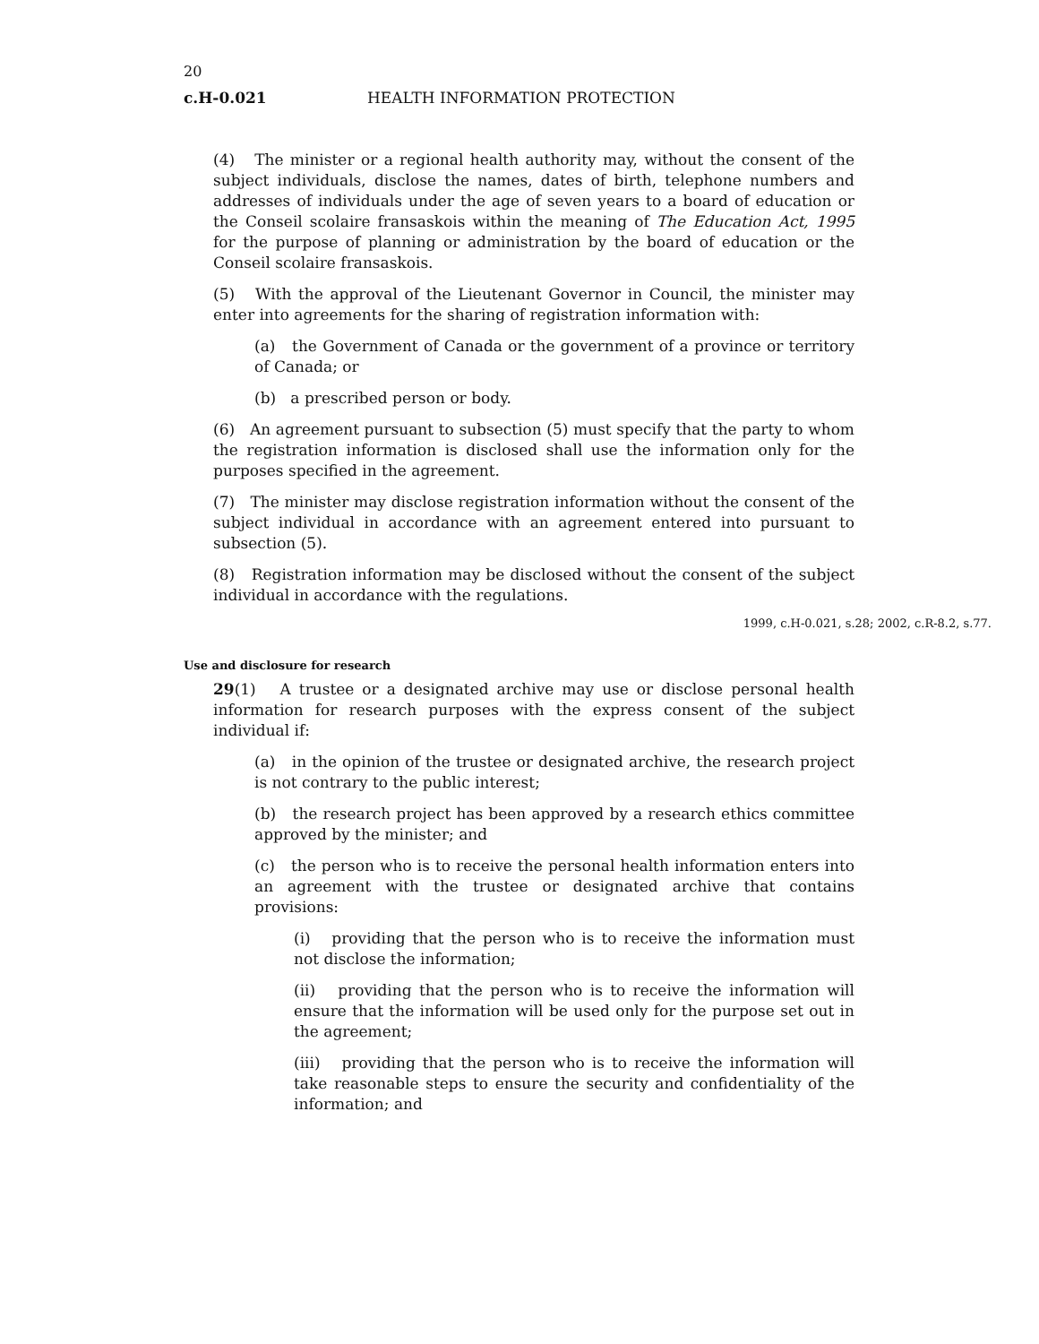20
c.H-0.021 HEALTH INFORMATION PROTECTION
(4) The minister or a regional health authority may, without the consent of the subject individuals, disclose the names, dates of birth, telephone numbers and addresses of individuals under the age of seven years to a board of education or the Conseil scolaire fransaskois within the meaning of The Education Act, 1995 for the purpose of planning or administration by the board of education or the Conseil scolaire fransaskois.
(5) With the approval of the Lieutenant Governor in Council, the minister may enter into agreements for the sharing of registration information with:
(a) the Government of Canada or the government of a province or territory of Canada; or
(b) a prescribed person or body.
(6) An agreement pursuant to subsection (5) must specify that the party to whom the registration information is disclosed shall use the information only for the purposes specified in the agreement.
(7) The minister may disclose registration information without the consent of the subject individual in accordance with an agreement entered into pursuant to subsection (5).
(8) Registration information may be disclosed without the consent of the subject individual in accordance with the regulations.
1999, c.H-0.021, s.28; 2002, c.R-8.2, s.77.
Use and disclosure for research
29(1) A trustee or a designated archive may use or disclose personal health information for research purposes with the express consent of the subject individual if:
(a) in the opinion of the trustee or designated archive, the research project is not contrary to the public interest;
(b) the research project has been approved by a research ethics committee approved by the minister; and
(c) the person who is to receive the personal health information enters into an agreement with the trustee or designated archive that contains provisions:
(i) providing that the person who is to receive the information must not disclose the information;
(ii) providing that the person who is to receive the information will ensure that the information will be used only for the purpose set out in the agreement;
(iii) providing that the person who is to receive the information will take reasonable steps to ensure the security and confidentiality of the information; and